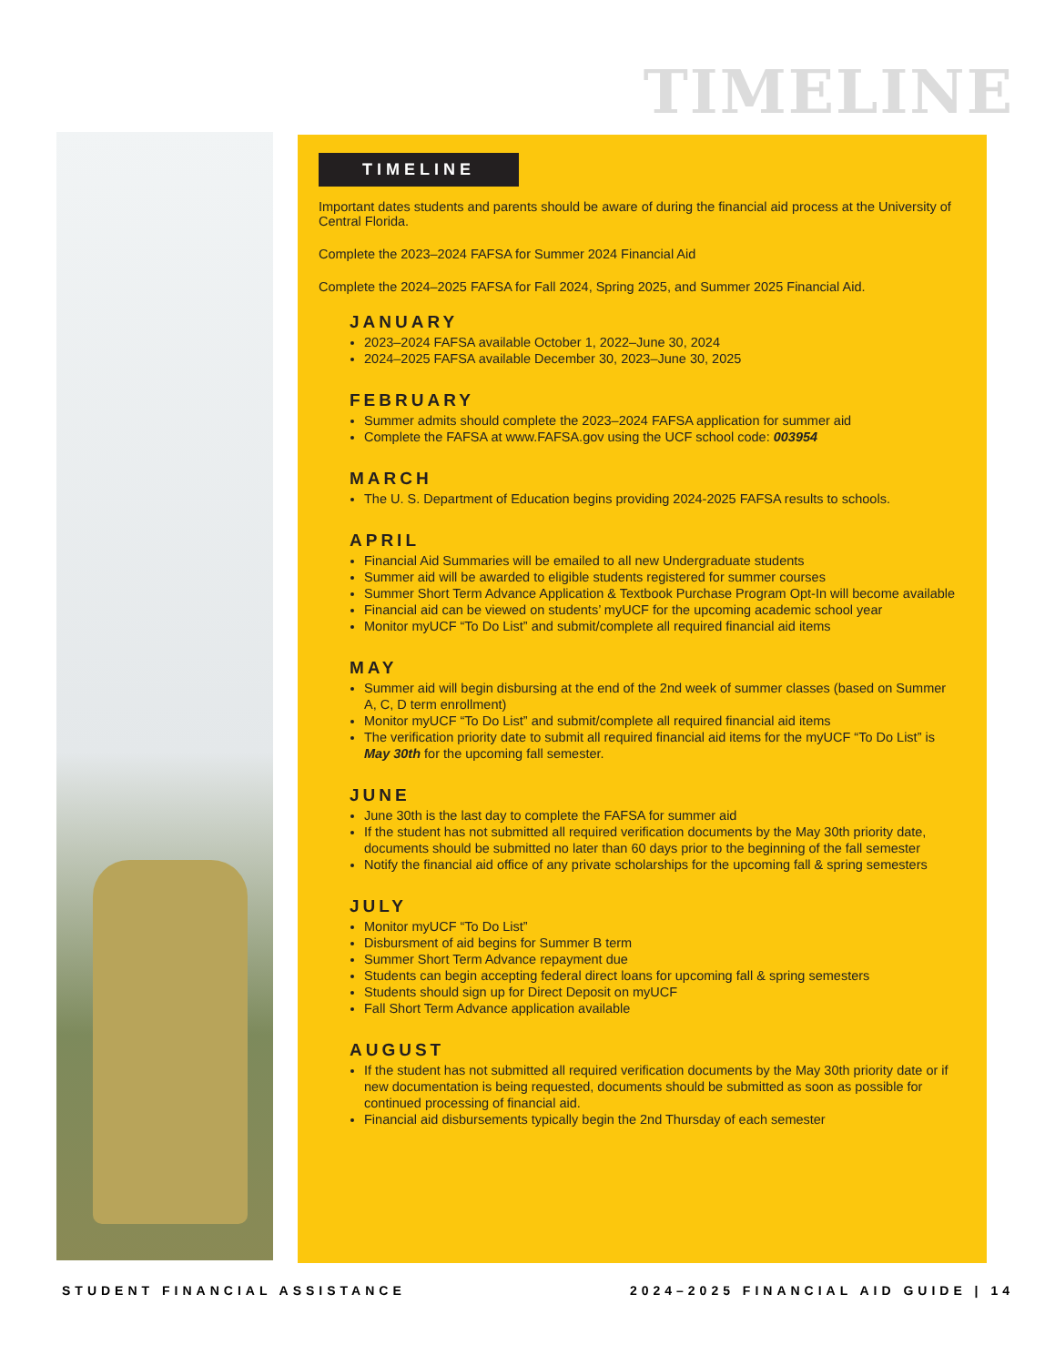TIMELINE
TIMELINE
Important dates students and parents should be aware of during the financial aid process at the University of Central Florida.
Complete the 2023–2024 FAFSA for Summer 2024 Financial Aid
Complete the 2024–2025 FAFSA for Fall 2024, Spring 2025, and Summer 2025 Financial Aid.
JANUARY
2023–2024 FAFSA available October 1, 2022–June 30, 2024
2024–2025 FAFSA available December 30, 2023–June 30, 2025
FEBRUARY
Summer admits should complete the 2023–2024 FAFSA application for summer aid
Complete the FAFSA at www.FAFSA.gov using the UCF school code: 003954
MARCH
The U. S. Department of Education begins providing 2024-2025 FAFSA results to schools.
APRIL
Financial Aid Summaries will be emailed to all new Undergraduate students
Summer aid will be awarded to eligible students registered for summer courses
Summer Short Term Advance Application & Textbook Purchase Program Opt-In will become available
Financial aid can be viewed on students’ myUCF for the upcoming academic school year
Monitor myUCF “To Do List” and submit/complete all required financial aid items
MAY
Summer aid will begin disbursing at the end of the 2nd week of summer classes (based on Summer A, C, D term enrollment)
Monitor myUCF “To Do List” and submit/complete all required financial aid items
The verification priority date to submit all required financial aid items for the myUCF “To Do List” is May 30th for the upcoming fall semester.
JUNE
June 30th is the last day to complete the FAFSA for summer aid
If the student has not submitted all required verification documents by the May 30th priority date, documents should be submitted no later than 60 days prior to the beginning of the fall semester
Notify the financial aid office of any private scholarships for the upcoming fall & spring semesters
JULY
Monitor myUCF “To Do List”
Disbursment of aid begins for Summer B term
Summer Short Term Advance repayment due
Students can begin accepting federal direct loans for upcoming fall & spring semesters
Students should sign up for Direct Deposit on myUCF
Fall Short Term Advance application available
AUGUST
If the student has not submitted all required verification documents by the May 30th priority date or if new documentation is being requested, documents should be submitted as soon as possible for continued processing of financial aid.
Financial aid disbursements typically begin the 2nd Thursday of each semester
STUDENT FINANCIAL ASSISTANCE
2024–2025 FINANCIAL AID GUIDE | 14